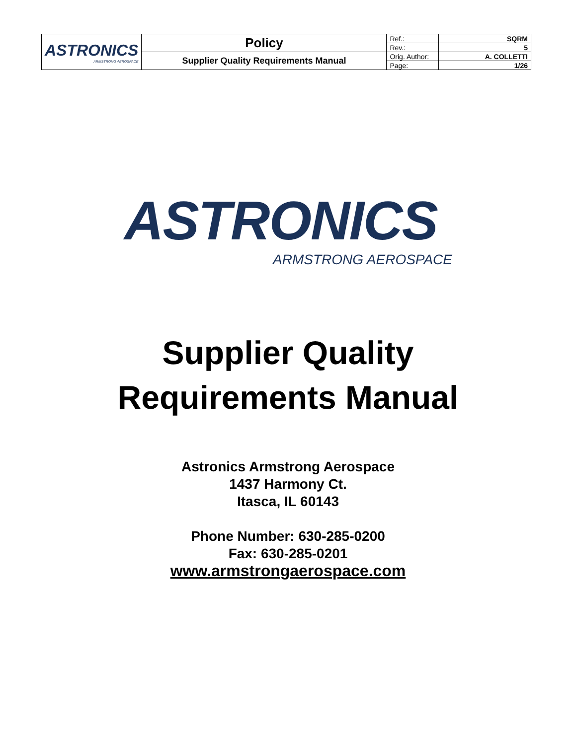| ASTRONICS ARMSTRONG AEROSPACE | Policy | Ref.: | SQRM |
| | | Rev.: | 5 |
| | Supplier Quality Requirements Manual | Orig. Author: | A. COLLETTI |
| | | Page: | 1/26 |
ASTRONICS
ARMSTRONG AEROSPACE
Supplier Quality
Requirements Manual
Astronics Armstrong Aerospace
1437 Harmony Ct.
Itasca, IL 60143
Phone Number: 630-285-0200
Fax: 630-285-0201
www.armstrongaerospace.com